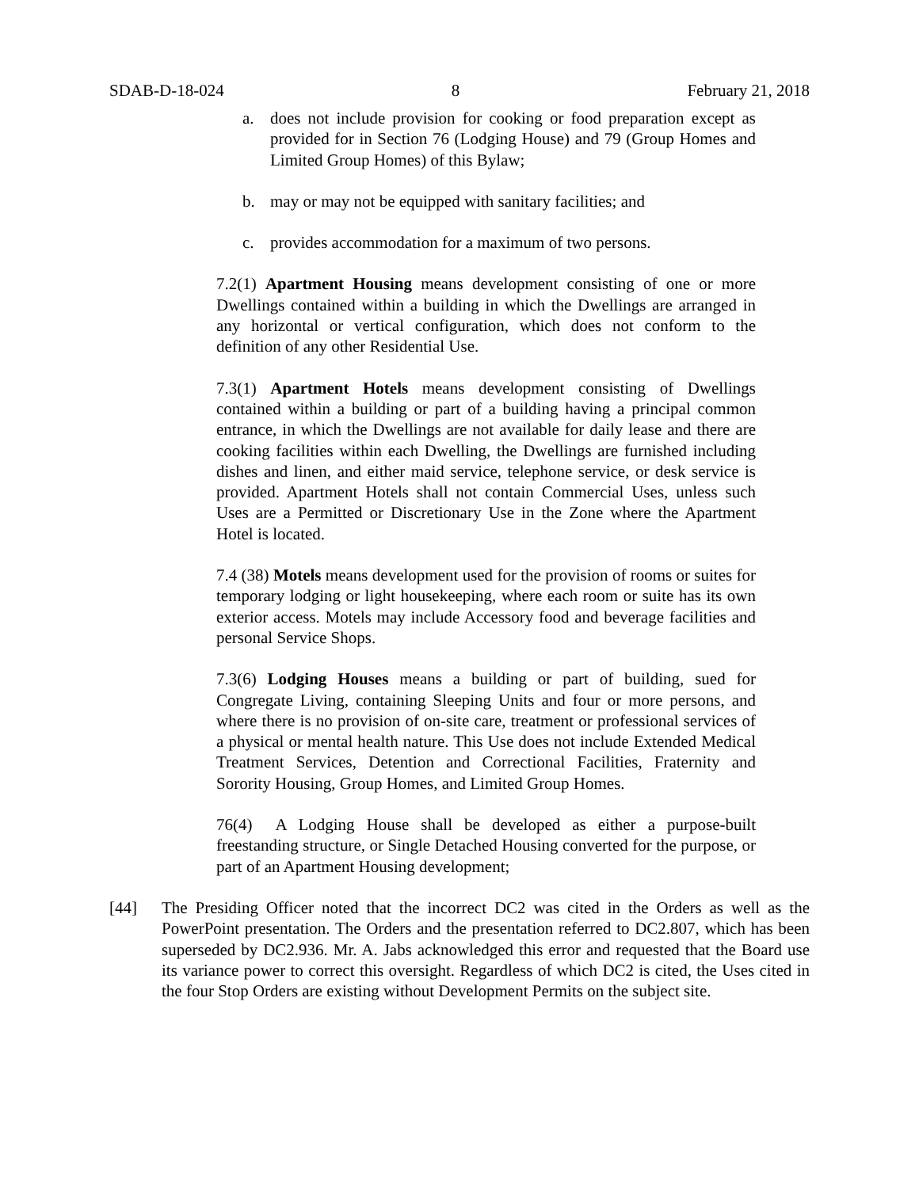SDAB-D-18-024 8 February 21, 2018
a. does not include provision for cooking or food preparation except as provided for in Section 76 (Lodging House) and 79 (Group Homes and Limited Group Homes) of this Bylaw;
b. may or may not be equipped with sanitary facilities; and
c. provides accommodation for a maximum of two persons.
7.2(1) Apartment Housing means development consisting of one or more Dwellings contained within a building in which the Dwellings are arranged in any horizontal or vertical configuration, which does not conform to the definition of any other Residential Use.
7.3(1) Apartment Hotels means development consisting of Dwellings contained within a building or part of a building having a principal common entrance, in which the Dwellings are not available for daily lease and there are cooking facilities within each Dwelling, the Dwellings are furnished including dishes and linen, and either maid service, telephone service, or desk service is provided. Apartment Hotels shall not contain Commercial Uses, unless such Uses are a Permitted or Discretionary Use in the Zone where the Apartment Hotel is located.
7.4 (38) Motels means development used for the provision of rooms or suites for temporary lodging or light housekeeping, where each room or suite has its own exterior access. Motels may include Accessory food and beverage facilities and personal Service Shops.
7.3(6) Lodging Houses means a building or part of building, sued for Congregate Living, containing Sleeping Units and four or more persons, and where there is no provision of on-site care, treatment or professional services of a physical or mental health nature. This Use does not include Extended Medical Treatment Services, Detention and Correctional Facilities, Fraternity and Sorority Housing, Group Homes, and Limited Group Homes.
76(4) A Lodging House shall be developed as either a purpose-built freestanding structure, or Single Detached Housing converted for the purpose, or part of an Apartment Housing development;
[44] The Presiding Officer noted that the incorrect DC2 was cited in the Orders as well as the PowerPoint presentation. The Orders and the presentation referred to DC2.807, which has been superseded by DC2.936. Mr. A. Jabs acknowledged this error and requested that the Board use its variance power to correct this oversight. Regardless of which DC2 is cited, the Uses cited in the four Stop Orders are existing without Development Permits on the subject site.